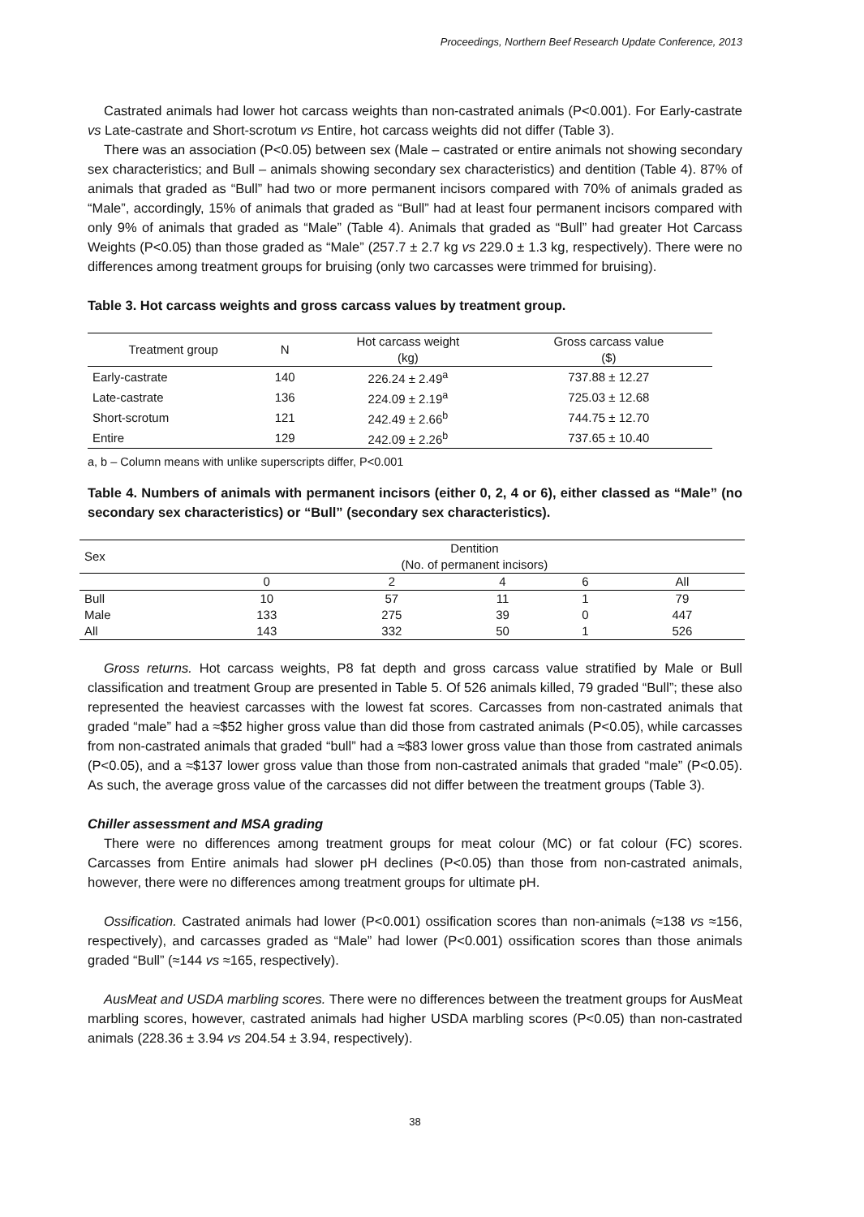Proceedings, Northern Beef Research Update Conference, 2013
Castrated animals had lower hot carcass weights than non-castrated animals (P<0.001). For Early-castrate vs Late-castrate and Short-scrotum vs Entire, hot carcass weights did not differ (Table 3).
There was an association (P<0.05) between sex (Male – castrated or entire animals not showing secondary sex characteristics; and Bull – animals showing secondary sex characteristics) and dentition (Table 4). 87% of animals that graded as “Bull” had two or more permanent incisors compared with 70% of animals graded as “Male”, accordingly, 15% of animals that graded as “Bull” had at least four permanent incisors compared with only 9% of animals that graded as “Male” (Table 4). Animals that graded as “Bull” had greater Hot Carcass Weights (P<0.05) than those graded as “Male” (257.7 ± 2.7 kg vs 229.0 ± 1.3 kg, respectively). There were no differences among treatment groups for bruising (only two carcasses were trimmed for bruising).
Table 3. Hot carcass weights and gross carcass values by treatment group.
| Treatment group | N | Hot carcass weight (kg) | Gross carcass value ($) |
| --- | --- | --- | --- |
| Early-castrate | 140 | 226.24 ± 2.49<sup>a</sup> | 737.88 ± 12.27 |
| Late-castrate | 136 | 224.09 ± 2.19<sup>a</sup> | 725.03 ± 12.68 |
| Short-scrotum | 121 | 242.49 ± 2.66<sup>b</sup> | 744.75 ± 12.70 |
| Entire | 129 | 242.09 ± 2.26<sup>b</sup> | 737.65 ± 10.40 |
a, b – Column means with unlike superscripts differ, P<0.001
Table 4. Numbers of animals with permanent incisors (either 0, 2, 4 or 6), either classed as “Male” (no secondary sex characteristics) or “Bull” (secondary sex characteristics).
| Sex | Dentition (No. of permanent incisors) | | | | |
| --- | --- | --- | --- | --- | --- |
| | 0 | 2 | 4 | 6 | All |
| Bull | 10 | 57 | 11 | 1 | 79 |
| Male | 133 | 275 | 39 | 0 | 447 |
| All | 143 | 332 | 50 | 1 | 526 |
Gross returns. Hot carcass weights, P8 fat depth and gross carcass value stratified by Male or Bull classification and treatment Group are presented in Table 5. Of 526 animals killed, 79 graded “Bull”; these also represented the heaviest carcasses with the lowest fat scores. Carcasses from non-castrated animals that graded “male” had a ≈$52 higher gross value than did those from castrated animals (P<0.05), while carcasses from non-castrated animals that graded “bull” had a ≈$83 lower gross value than those from castrated animals (P<0.05), and a ≈$137 lower gross value than those from non-castrated animals that graded “male” (P<0.05). As such, the average gross value of the carcasses did not differ between the treatment groups (Table 3).
Chiller assessment and MSA grading
There were no differences among treatment groups for meat colour (MC) or fat colour (FC) scores. Carcasses from Entire animals had slower pH declines (P<0.05) than those from non-castrated animals, however, there were no differences among treatment groups for ultimate pH.
Ossification. Castrated animals had lower (P<0.001) ossification scores than non-animals (≈138 vs ≈156, respectively), and carcasses graded as “Male” had lower (P<0.001) ossification scores than those animals graded “Bull” (≈144 vs ≈165, respectively).
AusMeat and USDA marbling scores. There were no differences between the treatment groups for AusMeat marbling scores, however, castrated animals had higher USDA marbling scores (P<0.05) than non-castrated animals (228.36 ± 3.94 vs 204.54 ± 3.94, respectively).
38